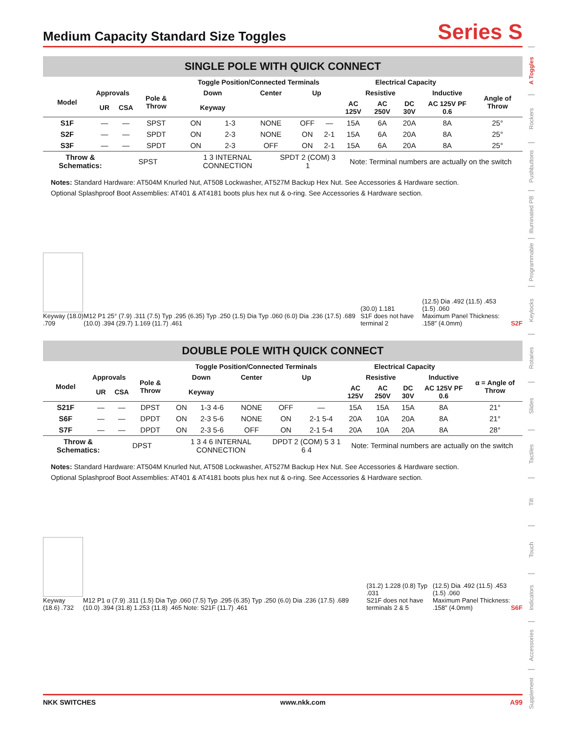Medium Capacity Standard Size Toggles
Series S
SINGLE POLE WITH QUICK CONNECT
| | | | | Toggle Position/Connected Terminals | | | | | | Electrical Capacity | | | | |
| --- | --- | --- | --- | --- | --- | --- | --- | --- | --- | --- | --- | --- | --- | --- |
| Model | Approvals | | Pole & Throw | Down | | Center | | Up | | Resistive | | | Inductive | Angle of Throw |
| | UR | CSA | | Keyway | | | | | | AC 125V | AC 250V | DC 30V | AC 125V PF 0.6 | |
| S1F | — | — | SPST | ON | 1-3 | NONE | | OFF | — | 15A | 6A | 20A | 8A | 25° |
| S2F | — | — | SPDT | ON | 2-3 | NONE | | ON | 2-1 | 15A | 6A | 20A | 8A | 25° |
| S3F | — | — | SPDT | ON | 2-3 | OFF | | ON | 2-1 | 15A | 6A | 20A | 8A | 25° |
| Throw & Schematics: | | SPST | | 1 3 INTERNAL CONNECTION | | | SPDT 2 (COM) 3 1 | | | Note: Terminal numbers are actually on the switch | | | | |
Notes: Standard Hardware: AT504M Knurled Nut, AT508 Lockwasher, AT527M Backup Hex Nut. See Accessories & Hardware section.
Optional Splashproof Boot Assemblies: AT401 & AT4181 boots plus hex nut & o-ring. See Accessories & Hardware section.
Keyway (18.0) .709
M12 P1 25° (7.9) .311 (7.5) Typ .295 (6.35) Typ .250 (1.5) Dia Typ .060 (6.0) Dia .236 (17.5) .689 (10.0) .394 (29.7) 1.169 (11.7) .461
(30.0) 1.181
S1F does not have terminal 2
(12.5) Dia .492 (11.5) .453 (1.5) .060
Maximum Panel Thickness: .158″ (4.0mm)
S2F
DOUBLE POLE WITH QUICK CONNECT
| | | | | Toggle Position/Connected Terminals | | | | | Electrical Capacity | | | | |
| --- | --- | --- | --- | --- | --- | --- | --- | --- | --- | --- | --- | --- | --- |
| Model | Approvals | | Pole & Throw | Down | | Center | Up | | Resistive | | | Inductive | α = Angle of Throw |
| | UR | CSA | | Keyway | | | | | AC 125V | AC 250V | DC 30V | AC 125V PF 0.6 | |
| S21F | — | — | DPST | ON | 1-3 4-6 | NONE | OFF | — | 15A | 15A | 15A | 8A | 21° |
| S6F | — | — | DPDT | ON | 2-3 5-6 | NONE | ON | 2-1 5-4 | 20A | 10A | 20A | 8A | 21° |
| S7F | — | — | DPDT | ON | 2-3 5-6 | OFF | ON | 2-1 5-4 | 20A | 10A | 20A | 8A | 28° |
| Throw & Schematics: | | DPST | | 1 3 4 6 INTERNAL CONNECTION | | | DPDT 2 (COM) 5 3 1 6 4 | | Note: Terminal numbers are actually on the switch | | | | |
Notes: Standard Hardware: AT504M Knurled Nut, AT508 Lockwasher, AT527M Backup Hex Nut. See Accessories & Hardware section.
Optional Splashproof Boot Assemblies: AT401 & AT4181 boots plus hex nut & o-ring. See Accessories & Hardware section.
Keyway (18.6) .732
M12 P1 α (7.9) .311 (1.5) Dia Typ .060 (7.5) Typ .295 (6.35) Typ .250 (6.0) Dia .236 (17.5) .689 (10.0) .394 (31.8) 1.253 (11.8) .465 Note: S21F (11.7) .461
(31.2) 1.228 (0.8) Typ .031
S21F does not have terminals 2 & 5
(12.5) Dia .492 (11.5) .453 (1.5) .060
Maximum Panel Thickness: .158″ (4.0mm)
S6F
A Toggles
Rockers
Pushbuttons
Illuminated PB
Programmable
Keylocks
Rotaries
Slides
Tactiles
Tilt
Touch
Indicators
Accessories
Supplement
NKK SWITCHES www.nkk.com A99